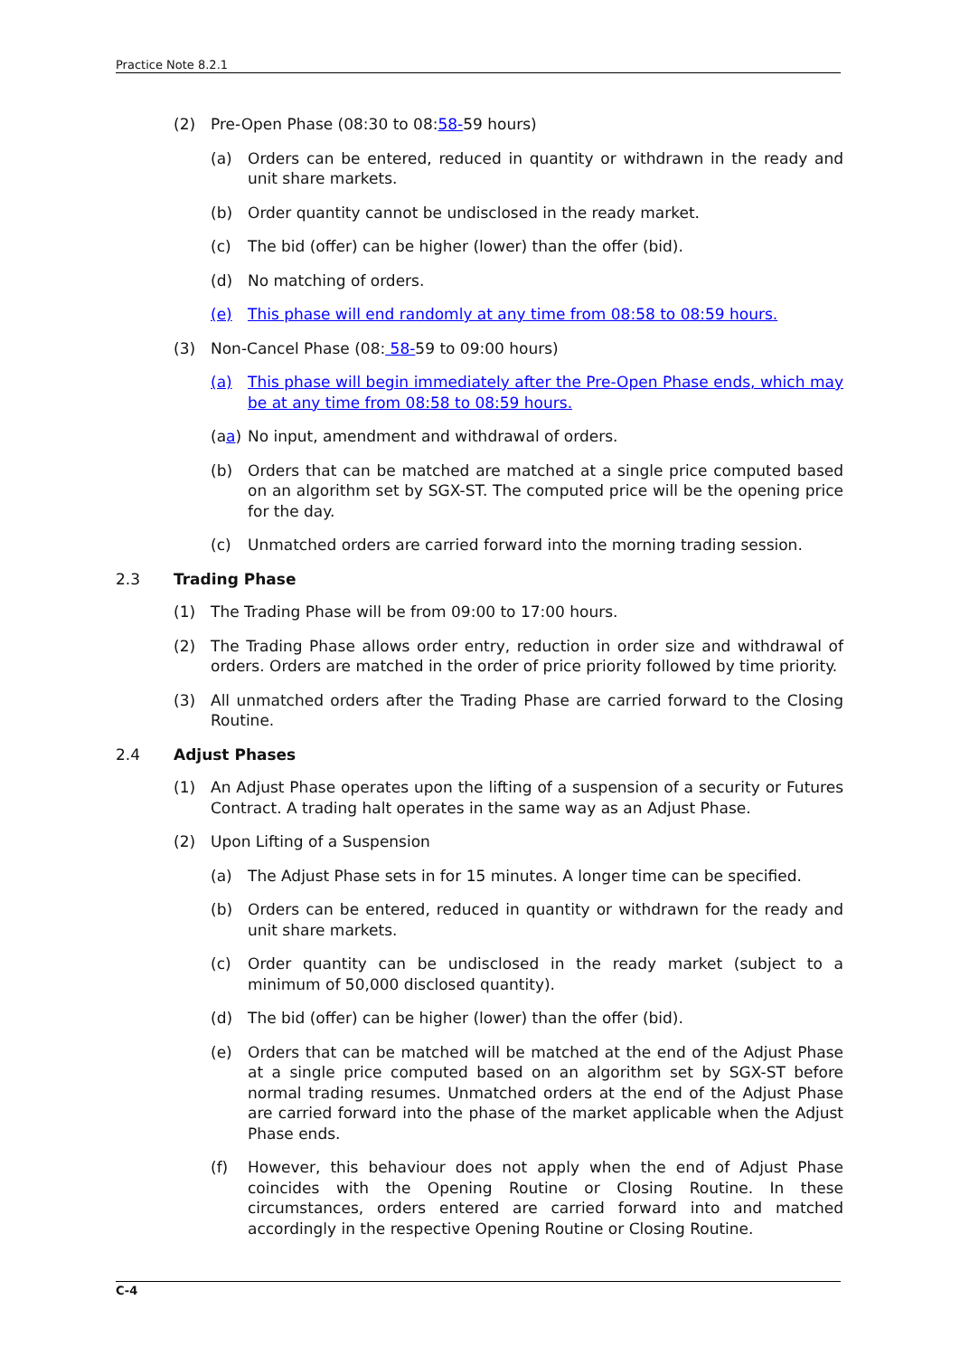Practice Note 8.2.1
(2) Pre-Open Phase (08:30 to 08:58-59 hours)
(a) Orders can be entered, reduced in quantity or withdrawn in the ready and unit share markets.
(b) Order quantity cannot be undisclosed in the ready market.
(c) The bid (offer) can be higher (lower) than the offer (bid).
(d) No matching of orders.
(e) This phase will end randomly at any time from 08:58 to 08:59 hours.
(3) Non-Cancel Phase (08: 58-59 to 09:00 hours)
(a) This phase will begin immediately after the Pre-Open Phase ends, which may be at any time from 08:58 to 08:59 hours.
(aa) No input, amendment and withdrawal of orders.
(b) Orders that can be matched are matched at a single price computed based on an algorithm set by SGX-ST. The computed price will be the opening price for the day.
(c) Unmatched orders are carried forward into the morning trading session.
2.3 Trading Phase
(1) The Trading Phase will be from 09:00 to 17:00 hours.
(2) The Trading Phase allows order entry, reduction in order size and withdrawal of orders. Orders are matched in the order of price priority followed by time priority.
(3) All unmatched orders after the Trading Phase are carried forward to the Closing Routine.
2.4 Adjust Phases
(1) An Adjust Phase operates upon the lifting of a suspension of a security or Futures Contract. A trading halt operates in the same way as an Adjust Phase.
(2) Upon Lifting of a Suspension
(a) The Adjust Phase sets in for 15 minutes. A longer time can be specified.
(b) Orders can be entered, reduced in quantity or withdrawn for the ready and unit share markets.
(c) Order quantity can be undisclosed in the ready market (subject to a minimum of 50,000 disclosed quantity).
(d) The bid (offer) can be higher (lower) than the offer (bid).
(e) Orders that can be matched will be matched at the end of the Adjust Phase at a single price computed based on an algorithm set by SGX-ST before normal trading resumes. Unmatched orders at the end of the Adjust Phase are carried forward into the phase of the market applicable when the Adjust Phase ends.
(f) However, this behaviour does not apply when the end of Adjust Phase coincides with the Opening Routine or Closing Routine. In these circumstances, orders entered are carried forward into and matched accordingly in the respective Opening Routine or Closing Routine.
C-4